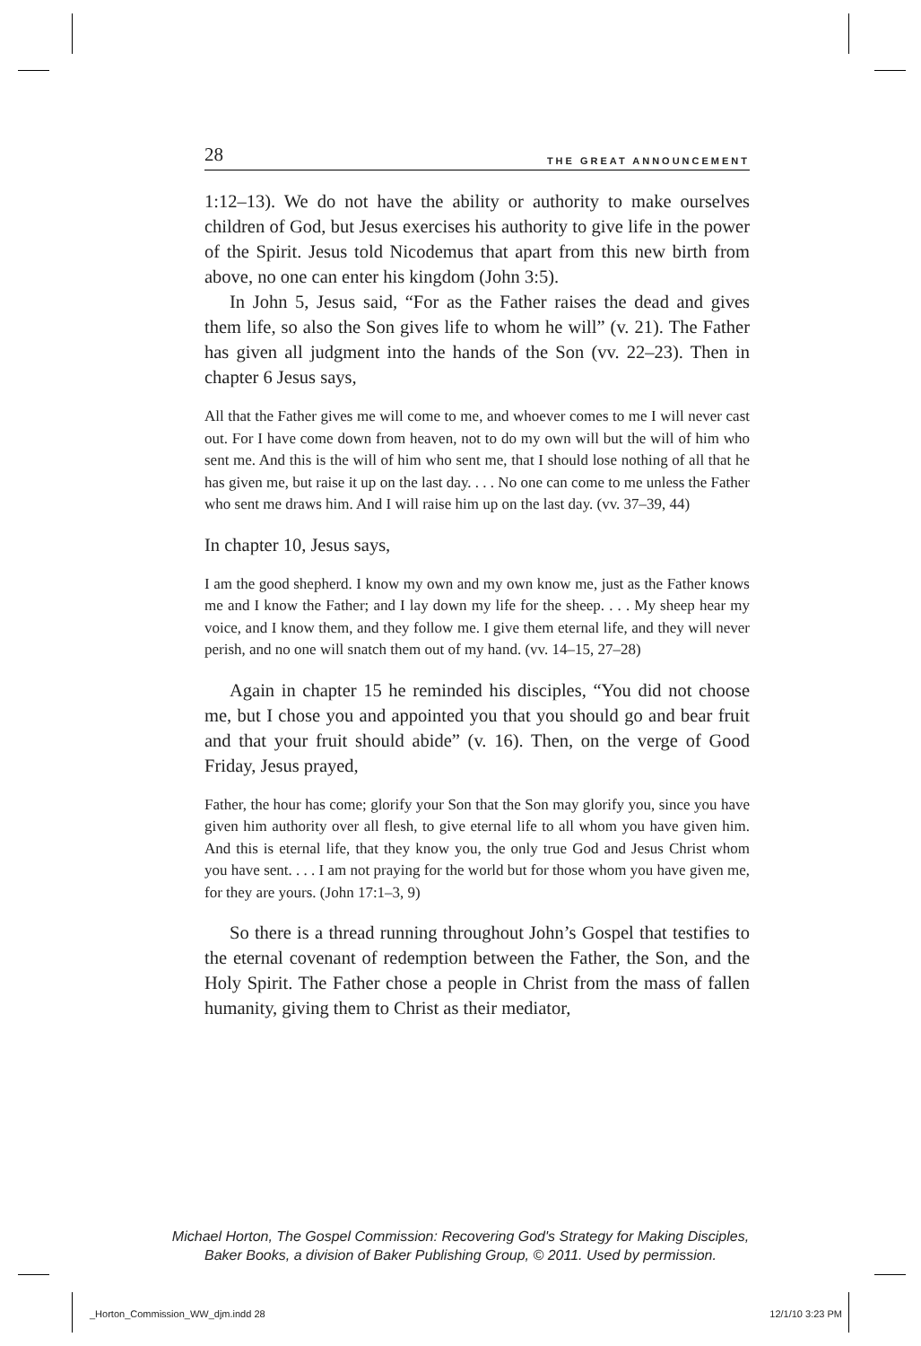28 THE GREAT ANNOUNCEMENT
1:12–13). We do not have the ability or authority to make ourselves children of God, but Jesus exercises his authority to give life in the power of the Spirit. Jesus told Nicodemus that apart from this new birth from above, no one can enter his kingdom (John 3:5).
In John 5, Jesus said, “For as the Father raises the dead and gives them life, so also the Son gives life to whom he will” (v. 21). The Father has given all judgment into the hands of the Son (vv. 22–23). Then in chapter 6 Jesus says,
All that the Father gives me will come to me, and whoever comes to me I will never cast out. For I have come down from heaven, not to do my own will but the will of him who sent me. And this is the will of him who sent me, that I should lose nothing of all that he has given me, but raise it up on the last day. . . . No one can come to me unless the Father who sent me draws him. And I will raise him up on the last day. (vv. 37–39, 44)
In chapter 10, Jesus says,
I am the good shepherd. I know my own and my own know me, just as the Father knows me and I know the Father; and I lay down my life for the sheep. . . . My sheep hear my voice, and I know them, and they follow me. I give them eternal life, and they will never perish, and no one will snatch them out of my hand. (vv. 14–15, 27–28)
Again in chapter 15 he reminded his disciples, “You did not choose me, but I chose you and appointed you that you should go and bear fruit and that your fruit should abide” (v. 16). Then, on the verge of Good Friday, Jesus prayed,
Father, the hour has come; glorify your Son that the Son may glorify you, since you have given him authority over all flesh, to give eternal life to all whom you have given him. And this is eternal life, that they know you, the only true God and Jesus Christ whom you have sent. . . . I am not praying for the world but for those whom you have given me, for they are yours. (John 17:1–3, 9)
So there is a thread running throughout John’s Gospel that testifies to the eternal covenant of redemption between the Father, the Son, and the Holy Spirit. The Father chose a people in Christ from the mass of fallen humanity, giving them to Christ as their mediator,
Michael Horton, The Gospel Commission: Recovering God's Strategy for Making Disciples,
Baker Books, a division of Baker Publishing Group, © 2011. Used by permission.
_Horton_Commission_WW_djm.indd 28 12/1/10 3:23 PM